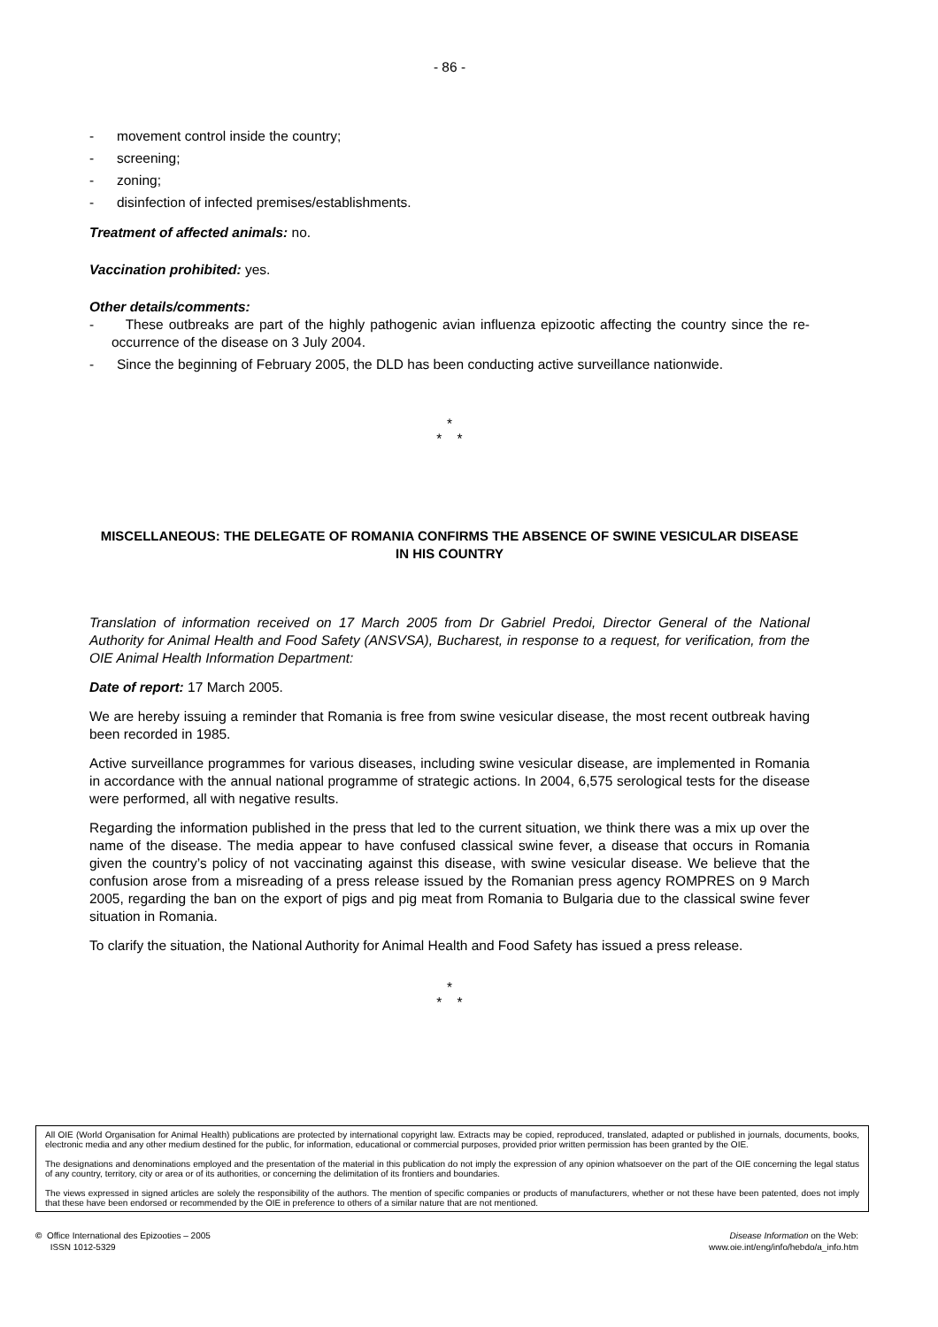- 86 -
- movement control inside the country;
- screening;
- zoning;
- disinfection of infected premises/establishments.
Treatment of affected animals: no.
Vaccination prohibited: yes.
Other details/comments:
- These outbreaks are part of the highly pathogenic avian influenza epizootic affecting the country since the re-occurrence of the disease on 3 July 2004.
- Since the beginning of February 2005, the DLD has been conducting active surveillance nationwide.
*
* *
MISCELLANEOUS: THE DELEGATE OF ROMANIA CONFIRMS THE ABSENCE OF SWINE VESICULAR DISEASE IN HIS COUNTRY
Translation of information received on 17 March 2005 from Dr Gabriel Predoi, Director General of the National Authority for Animal Health and Food Safety (ANSVSA), Bucharest, in response to a request, for verification, from the OIE Animal Health Information Department:
Date of report: 17 March 2005.
We are hereby issuing a reminder that Romania is free from swine vesicular disease, the most recent outbreak having been recorded in 1985.
Active surveillance programmes for various diseases, including swine vesicular disease, are implemented in Romania in accordance with the annual national programme of strategic actions. In 2004, 6,575 serological tests for the disease were performed, all with negative results.
Regarding the information published in the press that led to the current situation, we think there was a mix up over the name of the disease. The media appear to have confused classical swine fever, a disease that occurs in Romania given the country’s policy of not vaccinating against this disease, with swine vesicular disease. We believe that the confusion arose from a misreading of a press release issued by the Romanian press agency ROMPRES on 9 March 2005, regarding the ban on the export of pigs and pig meat from Romania to Bulgaria due to the classical swine fever situation in Romania.
To clarify the situation, the National Authority for Animal Health and Food Safety has issued a press release.
*
* *
All OIE (World Organisation for Animal Health) publications are protected by international copyright law. Extracts may be copied, reproduced, translated, adapted or published in journals, documents, books, electronic media and any other medium destined for the public, for information, educational or commercial purposes, provided prior written permission has been granted by the OIE.
The designations and denominations employed and the presentation of the material in this publication do not imply the expression of any opinion whatsoever on the part of the OIE concerning the legal status of any country, territory, city or area or of its authorities, or concerning the delimitation of its frontiers and boundaries.
The views expressed in signed articles are solely the responsibility of the authors. The mention of specific companies or products of manufacturers, whether or not these have been patented, does not imply that these have been endorsed or recommended by the OIE in preference to others of a similar nature that are not mentioned.
© Office International des Epizooties – 2005
ISSN 1012-5329
Disease Information on the Web:
www.oie.int/eng/info/hebdo/a_info.htm